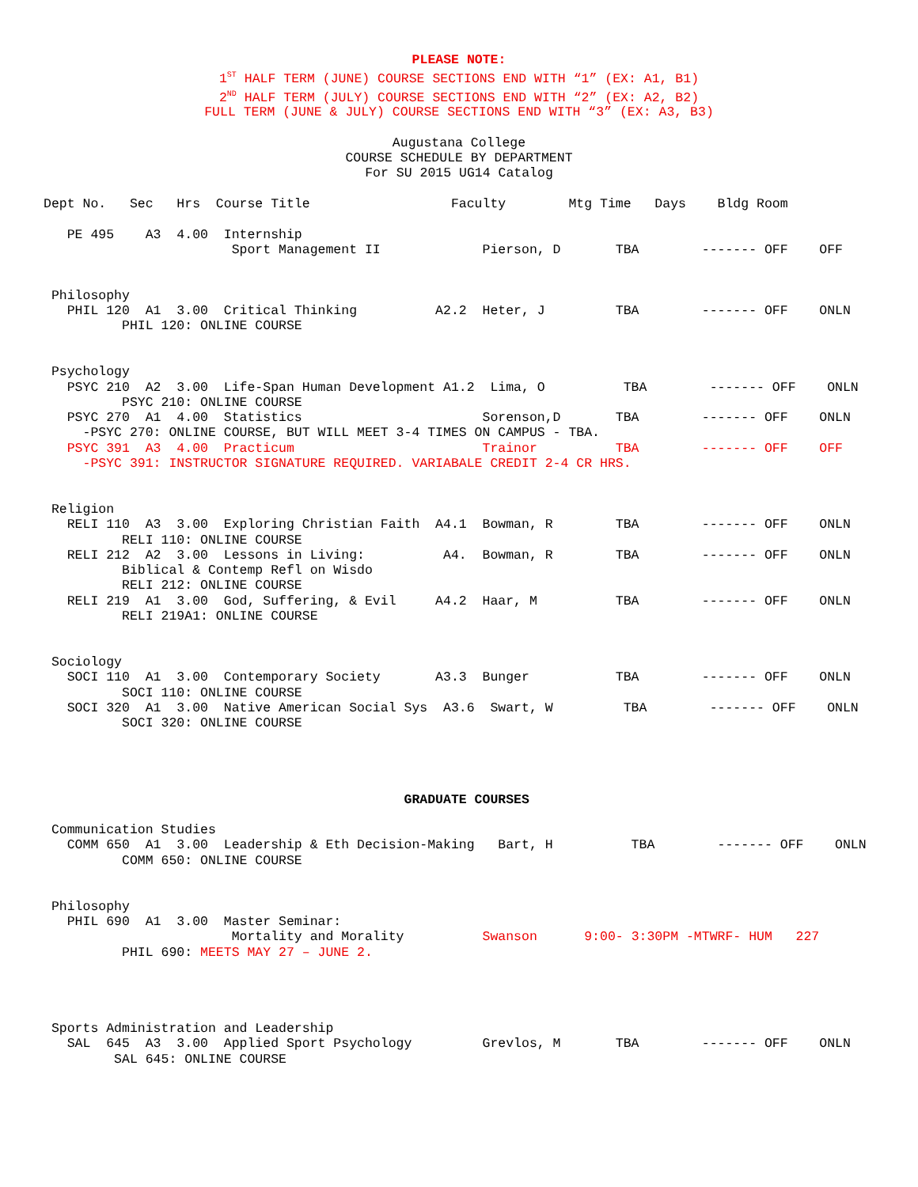PLEASE NOTE:
1<sup>ST</sup> HALF TERM (JUNE) COURSE SECTIONS END WITH “1” (EX: A1, B1)
2<sup>ND</sup> HALF TERM (JULY) COURSE SECTIONS END WITH “2” (EX: A2, B2)
FULL TERM (JUNE & JULY) COURSE SECTIONS END WITH “3” (EX: A3, B3)
Augustana College
COURSE SCHEDULE BY DEPARTMENT
For SU 2015 UG14 Catalog
Dept No.   Sec   Hrs  Course Title                  Faculty        Mtg Time   Days    Bldg Room

   PE 495    A3  4.00  Internship
                        Sport Management II             Pierson, D       TBA        ------- OFF    OFF


 Philosophy
   PHIL 120  A1  3.00  Critical Thinking          A2.2  Heter, J         TBA        ------- OFF    ONLN
          PHIL 120: ONLINE COURSE


 Psychology
   PSYC 210  A2  3.00  Life-Span Human Development A1.2  Lima, O          TBA        ------- OFF    ONLN
          PSYC 210: ONLINE COURSE
   PSYC 270  A1  4.00  Statistics                       Sorenson,D       TBA        ------- OFF    ONLN
     -PSYC 270: ONLINE COURSE, BUT WILL MEET 3-4 TIMES ON CAMPUS - TBA.
   PSYC 391  A3  4.00  Practicum                        Trainor          TBA        ------- OFF    OFF
     -PSYC 391: INSTRUCTOR SIGNATURE REQUIRED. VARIABALE CREDIT 2-4 CR HRS.


 Religion
   RELI 110  A3  3.00  Exploring Christian Faith  A4.1  Bowman, R        TBA        ------- OFF    ONLN
          RELI 110: ONLINE COURSE
   RELI 212  A2  3.00  Lessons in Living:          A4.  Bowman, R        TBA        ------- OFF    ONLN
          Biblical & Contemp Refl on Wisdo
          RELI 212: ONLINE COURSE
   RELI 219  A1  3.00  God, Suffering, & Evil     A4.2  Haar, M          TBA        ------- OFF    ONLN
          RELI 219A1: ONLINE COURSE


 Sociology
   SOCI 110  A1  3.00  Contemporary Society       A3.3  Bunger           TBA        ------- OFF    ONLN
          SOCI 110: ONLINE COURSE
   SOCI 320  A1  3.00  Native American Social Sys  A3.6  Swart, W         TBA        ------- OFF    ONLN
          SOCI 320: ONLINE COURSE




                                              GRADUATE COURSES

 Communication Studies
   COMM 650  A1  3.00  Leadership & Eth Decision-Making   Bart, H          TBA        ------- OFF    ONLN
          COMM 650: ONLINE COURSE


 Philosophy
   PHIL 690  A1  3.00  Master Seminar:
                        Mortality and Morality          Swanson      9:00- 3:30PM -MTWRF- HUM   227
          PHIL 690: MEETS MAY 27 – JUNE 2.




 Sports Administration and Leadership
   SAL  645  A3  3.00  Applied Sport Psychology         Grevlos, M       TBA        ------- OFF    ONLN
         SAL 645: ONLINE COURSE